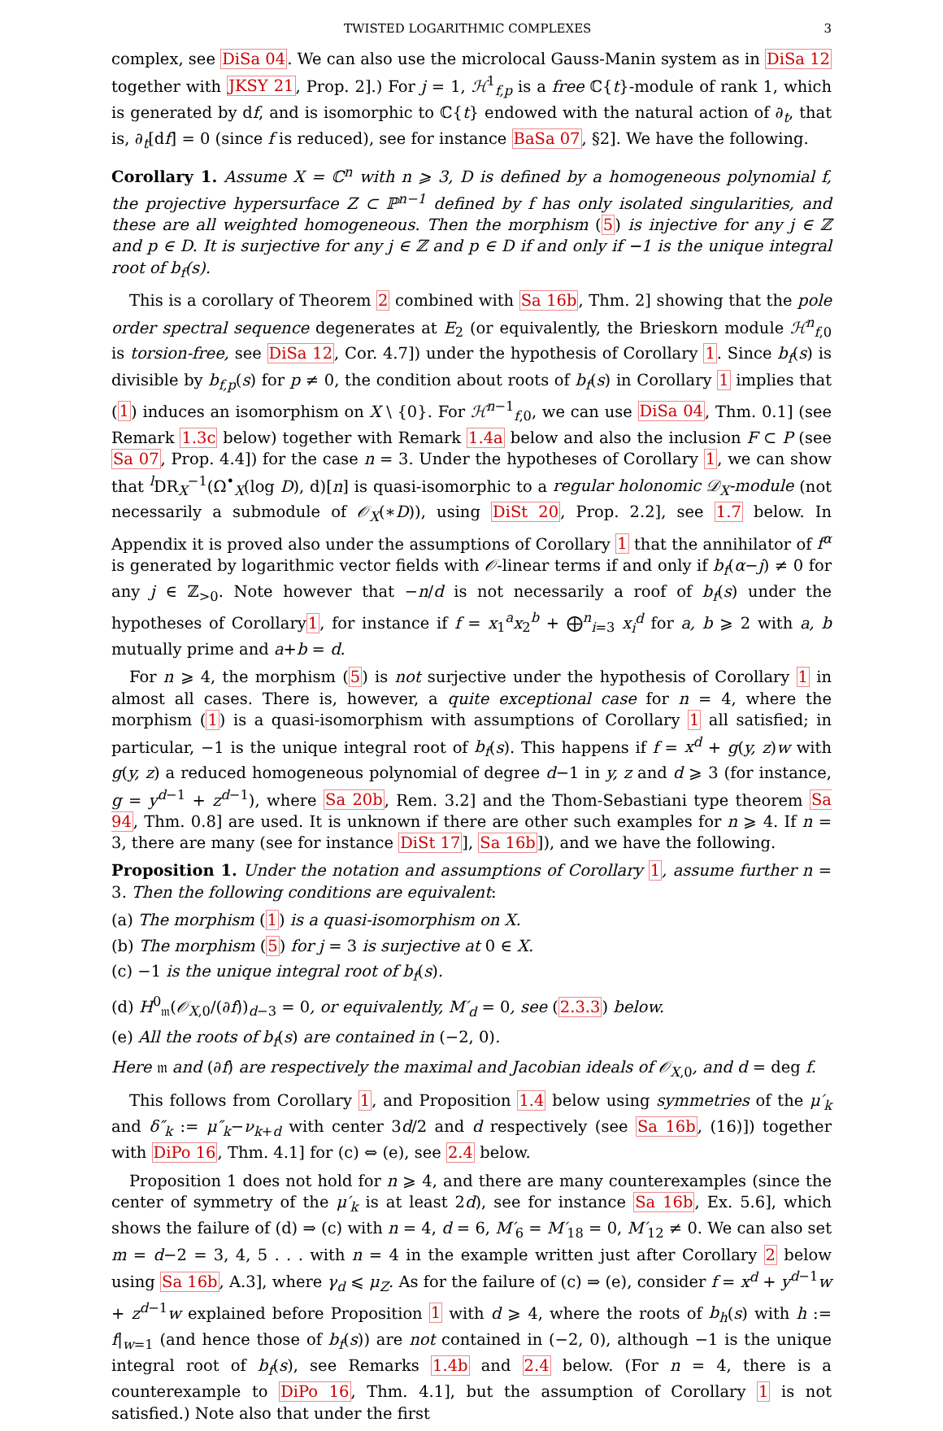TWISTED LOGARITHMIC COMPLEXES 3
complex, see DiSa 04. We can also use the microlocal Gauss-Manin system as in DiSa 12 together with JKSY 21, Prop. 2].) For j = 1, ℋ<sup>1</sup><sub>f,p</sub> is a free ℂ{t}-module of rank 1, which is generated by df, and is isomorphic to ℂ{t} endowed with the natural action of ∂<sub>t</sub>, that is, ∂<sub>t</sub>[df] = 0 (since f is reduced), see for instance BaSa 07, §2]. We have the following.
Corollary 1. Assume X = ℂ<sup>n</sup> with n ⩾ 3, D is defined by a homogeneous polynomial f, the projective hypersurface Z ⊂ ℙ<sup>n−1</sup> defined by f has only isolated singularities, and these are all weighted homogeneous. Then the morphism (5) is injective for any j ∈ ℤ and p ∈ D. It is surjective for any j ∈ ℤ and p ∈ D if and only if −1 is the unique integral root of b<sub>f</sub>(s).
This is a corollary of Theorem 2 combined with Sa 16b, Thm. 2] showing that the pole order spectral sequence degenerates at E<sub>2</sub> (or equivalently, the Brieskorn module ℋ<sup>n</sup><sub>f,0</sub> is torsion-free, see DiSa 12, Cor. 4.7]) under the hypothesis of Corollary 1. Since b<sub>f</sub>(s) is divisible by b<sub>f,p</sub>(s) for p ≠ 0, the condition about roots of b<sub>f</sub>(s) in Corollary 1 implies that (1) induces an isomorphism on X \ {0}. For ℋ<sup>n−1</sup><sub>f,0</sub>, we can use DiSa 04, Thm. 0.1] (see Remark 1.3c below) together with Remark 1.4a below and also the inclusion F ⊂ P (see Sa 07, Prop. 4.4]) for the case n = 3. Under the hypotheses of Corollary 1, we can show that <sup>l</sup>DR<sub>X</sub><sup>−1</sup>(Ω<sup>•</sup><sub>X</sub>(log D), d)[n] is quasi-isomorphic to a regular holonomic 𝒟<sub>X</sub>-module (not necessarily a submodule of 𝒪<sub>X</sub>(∗D)), using DiSt 20, Prop. 2.2], see 1.7 below. In Appendix it is proved also under the assumptions of Corollary 1 that the annihilator of f<sup>α</sup> is generated by logarithmic vector fields with 𝒪-linear terms if and only if b<sub>f</sub>(α−j) ≠ 0 for any j ∈ ℤ<sub>>0</sub>. Note however that −n/d is not necessarily a roof of b<sub>f</sub>(s) under the hypotheses of Corollary1, for instance if f = x<sub>1</sub><sup>a</sup>x<sub>2</sub><sup>b</sup> + ⨁<sup>n</sup><sub>i=3</sub> x<sub>i</sub><sup>d</sup> for a, b ⩾ 2 with a, b mutually prime and a+b = d.
For n ⩾ 4, the morphism (5) is not surjective under the hypothesis of Corollary 1 in almost all cases. There is, however, a quite exceptional case for n = 4, where the morphism (1) is a quasi-isomorphism with assumptions of Corollary 1 all satisfied; in particular, −1 is the unique integral root of b<sub>f</sub>(s). This happens if f = x<sup>d</sup> + g(y, z)w with g(y, z) a reduced homogeneous polynomial of degree d−1 in y, z and d ⩾ 3 (for instance, g = y<sup>d−1</sup> + z<sup>d−1</sup>), where Sa 20b, Rem. 3.2] and the Thom-Sebastiani type theorem Sa 94, Thm. 0.8] are used. It is unknown if there are other such examples for n ⩾ 4. If n = 3, there are many (see for instance DiSt 17], Sa 16b]), and we have the following.
Proposition 1. Under the notation and assumptions of Corollary 1, assume further n = 3. Then the following conditions are equivalent:
(a) The morphism (1) is a quasi-isomorphism on X.
(b) The morphism (5) for j = 3 is surjective at 0 ∈ X.
(c) −1 is the unique integral root of b<sub>f</sub>(s).
(d) H<sup>0</sup><sub>𝔪</sub>(𝒪<sub>X,0</sub>/(∂f))<sub>d−3</sub> = 0, or equivalently, M′<sub>d</sub> = 0, see (2.3.3) below.
(e) All the roots of b<sub>f</sub>(s) are contained in (−2, 0).
Here 𝔪 and (∂f) are respectively the maximal and Jacobian ideals of 𝒪<sub>X,0</sub>, and d = deg f.
This follows from Corollary 1, and Proposition 1.4 below using symmetries of the μ′<sub>k</sub> and δ″<sub>k</sub> := μ″<sub>k</sub>−ν<sub>k+d</sub> with center 3d/2 and d respectively (see Sa 16b, (16)]) together with DiPo 16, Thm. 4.1] for (c) ⇔ (e), see 2.4 below.
Proposition 1 does not hold for n ⩾ 4, and there are many counterexamples (since the center of symmetry of the μ′<sub>k</sub> is at least 2d), see for instance Sa 16b, Ex. 5.6], which shows the failure of (d) ⇒ (c) with n = 4, d = 6, M′<sub>6</sub> = M′<sub>18</sub> = 0, M′<sub>12</sub> ≠ 0. We can also set m = d−2 = 3, 4, 5 . . . with n = 4 in the example written just after Corollary 2 below using Sa 16b, A.3], where γ<sub>d</sub> ⩽ μ<sub>Z</sub>. As for the failure of (c) ⇒ (e), consider f = x<sup>d</sup> + y<sup>d−1</sup>w + z<sup>d−1</sup>w explained before Proposition 1 with d ⩾ 4, where the roots of b<sub>h</sub>(s) with h := f|<sub>w=1</sub> (and hence those of b<sub>f</sub>(s)) are not contained in (−2, 0), although −1 is the unique integral root of b<sub>f</sub>(s), see Remarks 1.4b and 2.4 below. (For n = 4, there is a counterexample to DiPo 16, Thm. 4.1], but the assumption of Corollary 1 is not satisfied.) Note also that under the first